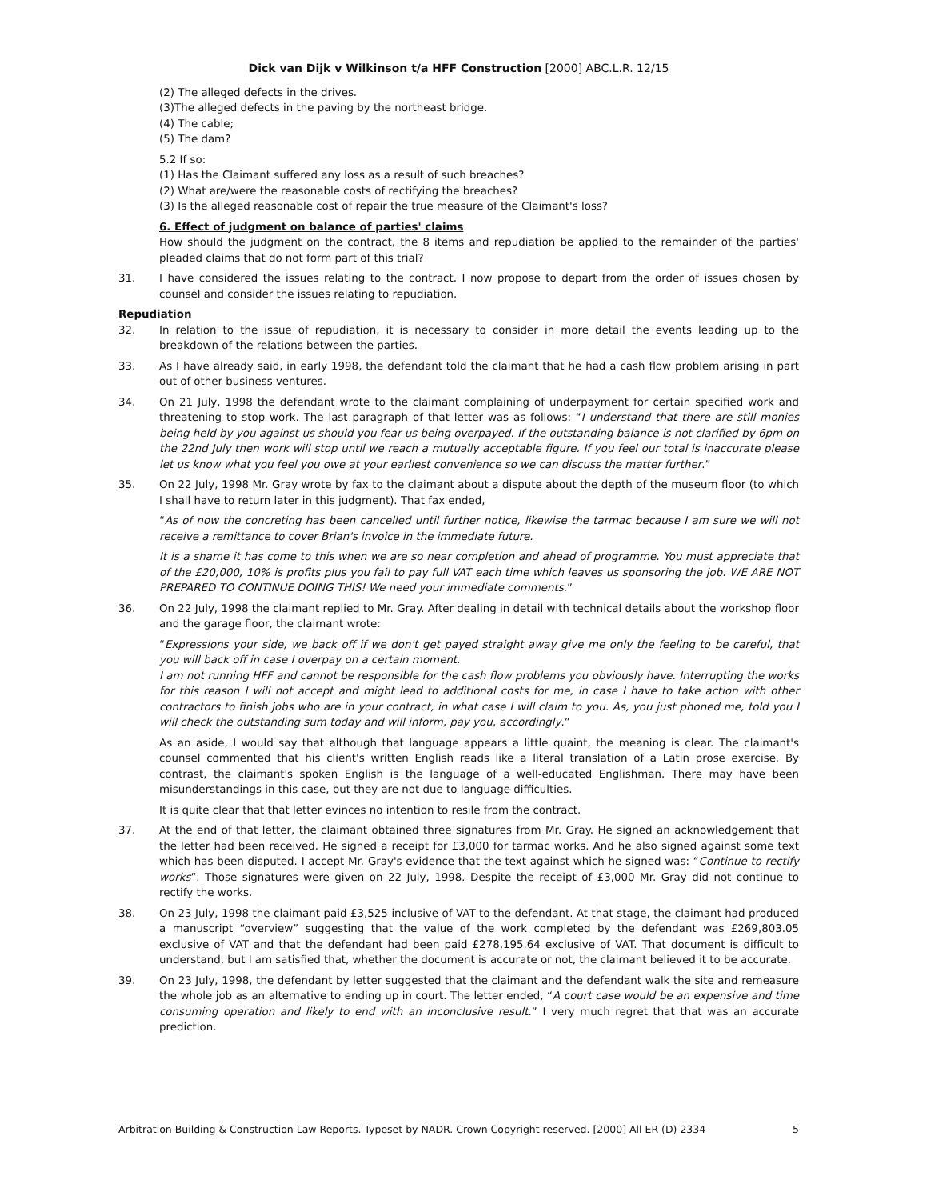Dick van Dijk v Wilkinson t/a HFF Construction [2000] ABC.L.R. 12/15
(2) The alleged defects in the drives.
(3)The alleged defects in the paving by the northeast bridge.
(4) The cable;
(5) The dam?
5.2 If so:
(1) Has the Claimant suffered any loss as a result of such breaches?
(2) What are/were the reasonable costs of rectifying the breaches?
(3) Is the alleged reasonable cost of repair the true measure of the Claimant's loss?
6. Effect of judgment on balance of parties' claims
How should the judgment on the contract, the 8 items and repudiation be applied to the remainder of the parties' pleaded claims that do not form part of this trial?
31. I have considered the issues relating to the contract. I now propose to depart from the order of issues chosen by counsel and consider the issues relating to repudiation.
Repudiation
32. In relation to the issue of repudiation, it is necessary to consider in more detail the events leading up to the breakdown of the relations between the parties.
33. As I have already said, in early 1998, the defendant told the claimant that he had a cash flow problem arising in part out of other business ventures.
34. On 21 July, 1998 the defendant wrote to the claimant complaining of underpayment for certain specified work and threatening to stop work. The last paragraph of that letter was as follows: “I understand that there are still monies being held by you against us should you fear us being overpayed. If the outstanding balance is not clarified by 6pm on the 22nd July then work will stop until we reach a mutually acceptable figure. If you feel our total is inaccurate please let us know what you feel you owe at your earliest convenience so we can discuss the matter further.”
35. On 22 July, 1998 Mr. Gray wrote by fax to the claimant about a dispute about the depth of the museum floor (to which I shall have to return later in this judgment). That fax ended,
“As of now the concreting has been cancelled until further notice, likewise the tarmac because I am sure we will not receive a remittance to cover Brian's invoice in the immediate future.
It is a shame it has come to this when we are so near completion and ahead of programme. You must appreciate that of the £20,000, 10% is profits plus you fail to pay full VAT each time which leaves us sponsoring the job. WE ARE NOT PREPARED TO CONTINUE DOING THIS! We need your immediate comments.”
36. On 22 July, 1998 the claimant replied to Mr. Gray. After dealing in detail with technical details about the workshop floor and the garage floor, the claimant wrote:
“Expressions your side, we back off if we don't get payed straight away give me only the feeling to be careful, that you will back off in case I overpay on a certain moment.
I am not running HFF and cannot be responsible for the cash flow problems you obviously have. Interrupting the works for this reason I will not accept and might lead to additional costs for me, in case I have to take action with other contractors to finish jobs who are in your contract, in what case I will claim to you. As, you just phoned me, told you I will check the outstanding sum today and will inform, pay you, accordingly.”
As an aside, I would say that although that language appears a little quaint, the meaning is clear. The claimant's counsel commented that his client's written English reads like a literal translation of a Latin prose exercise. By contrast, the claimant's spoken English is the language of a well-educated Englishman. There may have been misunderstandings in this case, but they are not due to language difficulties.
It is quite clear that that letter evinces no intention to resile from the contract.
37. At the end of that letter, the claimant obtained three signatures from Mr. Gray. He signed an acknowledgement that the letter had been received. He signed a receipt for £3,000 for tarmac works. And he also signed against some text which has been disputed. I accept Mr. Gray's evidence that the text against which he signed was: “Continue to rectify works”. Those signatures were given on 22 July, 1998. Despite the receipt of £3,000 Mr. Gray did not continue to rectify the works.
38. On 23 July, 1998 the claimant paid £3,525 inclusive of VAT to the defendant. At that stage, the claimant had produced a manuscript “overview” suggesting that the value of the work completed by the defendant was £269,803.05 exclusive of VAT and that the defendant had been paid £278,195.64 exclusive of VAT. That document is difficult to understand, but I am satisfied that, whether the document is accurate or not, the claimant believed it to be accurate.
39. On 23 July, 1998, the defendant by letter suggested that the claimant and the defendant walk the site and remeasure the whole job as an alternative to ending up in court. The letter ended, “A court case would be an expensive and time consuming operation and likely to end with an inconclusive result.” I very much regret that that was an accurate prediction.
Arbitration Building & Construction Law Reports. Typeset by NADR. Crown Copyright reserved. [2000] All ER (D) 2334 5